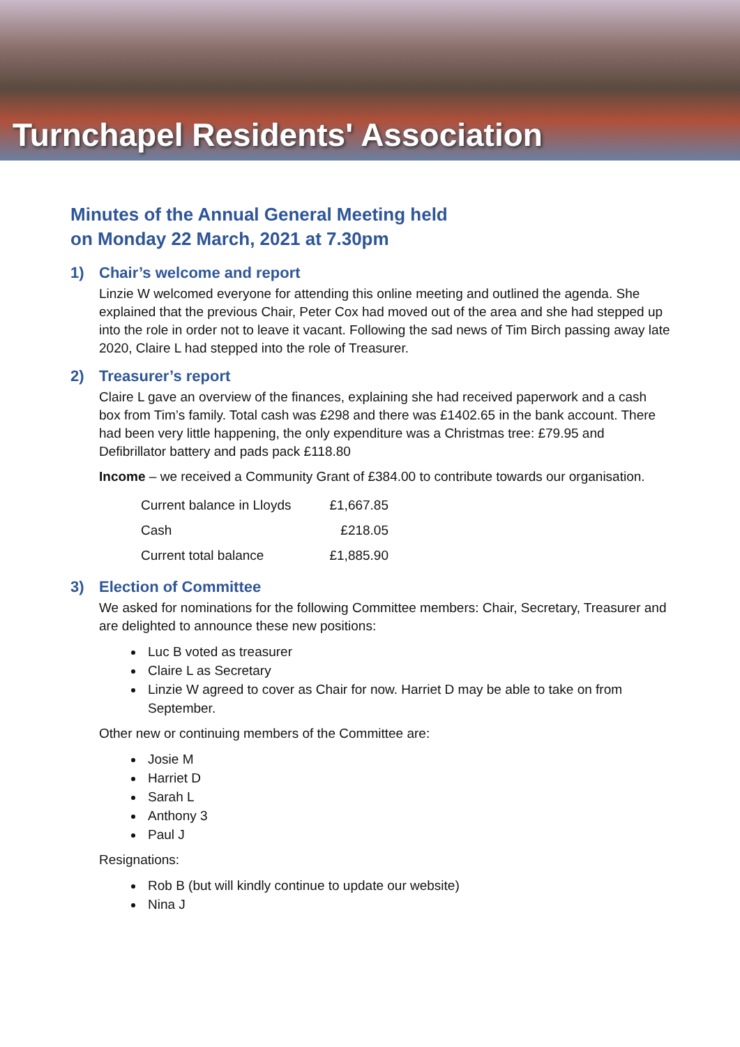Turnchapel Residents' Association
Minutes of the Annual General Meeting held
on Monday 22 March, 2021 at 7.30pm
1) Chair’s welcome and report
Linzie W welcomed everyone for attending this online meeting and outlined the agenda. She explained that the previous Chair, Peter Cox had moved out of the area and she had stepped up into the role in order not to leave it vacant. Following the sad news of Tim Birch passing away late 2020, Claire L had stepped into the role of Treasurer.
2) Treasurer’s report
Claire L gave an overview of the finances, explaining she had received paperwork and a cash box from Tim’s family. Total cash was £298 and there was £1402.65 in the bank account. There had been very little happening, the only expenditure was a Christmas tree: £79.95 and Defibrillator battery and pads pack £118.80
Income – we received a Community Grant of £384.00 to contribute towards our organisation.
| Current balance in Lloyds | £1,667.85 |
| Cash | £218.05 |
| Current total balance | £1,885.90 |
3) Election of Committee
We asked for nominations for the following Committee members: Chair, Secretary, Treasurer and are delighted to announce these new positions:
Luc B voted as treasurer
Claire L as Secretary
Linzie W agreed to cover as Chair for now. Harriet D may be able to take on from September.
Other new or continuing members of the Committee are:
Josie M
Harriet D
Sarah L
Anthony 3
Paul J
Resignations:
Rob B (but will kindly continue to update our website)
Nina J